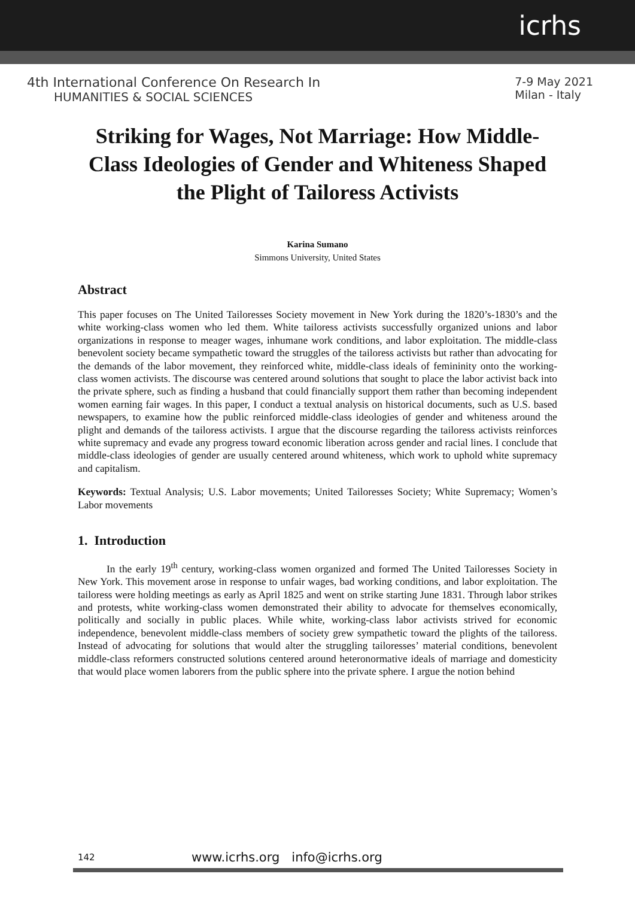icrhs
4th International Conference On Research In
HUMANITIES & SOCIAL SCIENCES
7-9 May 2021
Milan - Italy
Striking for Wages, Not Marriage: How Middle-Class Ideologies of Gender and Whiteness Shaped the Plight of Tailoress Activists
Karina Sumano
Simmons University, United States
Abstract
This paper focuses on The United Tailoresses Society movement in New York during the 1820’s-1830’s and the white working-class women who led them. White tailoress activists successfully organized unions and labor organizations in response to meager wages, inhumane work conditions, and labor exploitation. The middle-class benevolent society became sympathetic toward the struggles of the tailoress activists but rather than advocating for the demands of the labor movement, they reinforced white, middle-class ideals of femininity onto the working-class women activists. The discourse was centered around solutions that sought to place the labor activist back into the private sphere, such as finding a husband that could financially support them rather than becoming independent women earning fair wages. In this paper, I conduct a textual analysis on historical documents, such as U.S. based newspapers, to examine how the public reinforced middle-class ideologies of gender and whiteness around the plight and demands of the tailoress activists. I argue that the discourse regarding the tailoress activists reinforces white supremacy and evade any progress toward economic liberation across gender and racial lines. I conclude that middle-class ideologies of gender are usually centered around whiteness, which work to uphold white supremacy and capitalism.
Keywords: Textual Analysis; U.S. Labor movements; United Tailoresses Society; White Supremacy; Women’s Labor movements
1. Introduction
In the early 19<sup>th</sup> century, working-class women organized and formed The United Tailoresses Society in New York. This movement arose in response to unfair wages, bad working conditions, and labor exploitation. The tailoress were holding meetings as early as April 1825 and went on strike starting June 1831. Through labor strikes and protests, white working-class women demonstrated their ability to advocate for themselves economically, politically and socially in public places. While white, working-class labor activists strived for economic independence, benevolent middle-class members of society grew sympathetic toward the plights of the tailoress. Instead of advocating for solutions that would alter the struggling tailoresses’ material conditions, benevolent middle-class reformers constructed solutions centered around heteronormative ideals of marriage and domesticity that would place women laborers from the public sphere into the private sphere. I argue the notion behind
142 www.icrhs.org info@icrhs.org